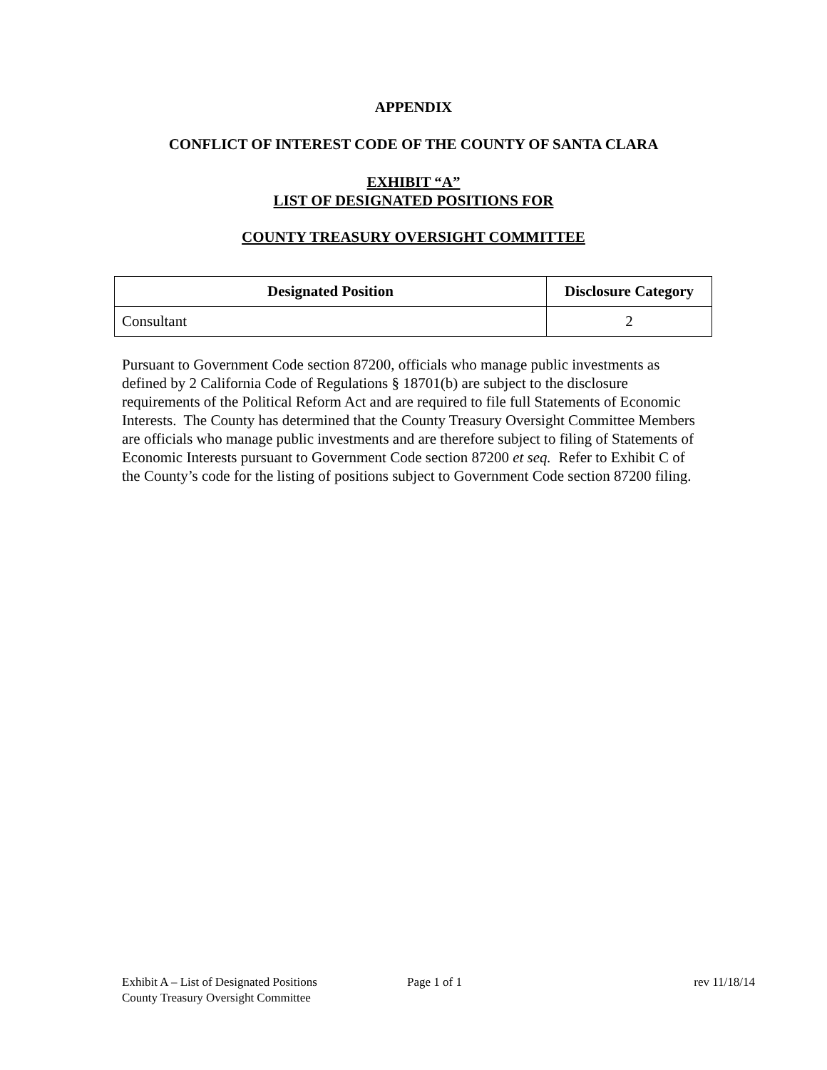APPENDIX
CONFLICT OF INTEREST CODE OF THE COUNTY OF SANTA CLARA
EXHIBIT “A”
LIST OF DESIGNATED POSITIONS FOR
COUNTY TREASURY OVERSIGHT COMMITTEE
| Designated Position | Disclosure Category |
| --- | --- |
| Consultant | 2 |
Pursuant to Government Code section 87200, officials who manage public investments as defined by 2 California Code of Regulations § 18701(b) are subject to the disclosure requirements of the Political Reform Act and are required to file full Statements of Economic Interests. The County has determined that the County Treasury Oversight Committee Members are officials who manage public investments and are therefore subject to filing of Statements of Economic Interests pursuant to Government Code section 87200 et seq. Refer to Exhibit C of the County’s code for the listing of positions subject to Government Code section 87200 filing.
Exhibit A – List of Designated Positions
County Treasury Oversight Committee
Page 1 of 1 rev 11/18/14